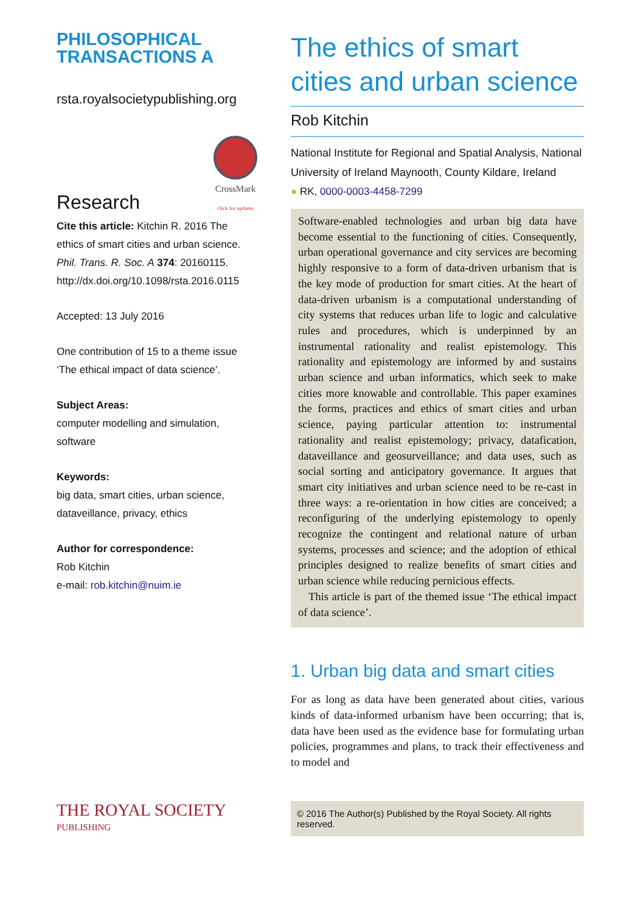PHILOSOPHICAL
TRANSACTIONS A
rsta.royalsocietypublishing.org
Research
CrossMark
click for updates
Cite this article: Kitchin R. 2016 The ethics of smart cities and urban science. Phil. Trans. R. Soc. A 374: 20160115. http://dx.doi.org/10.1098/rsta.2016.0115
Accepted: 13 July 2016
One contribution of 15 to a theme issue ‘The ethical impact of data science’.
Subject Areas:
computer modelling and simulation, software
Keywords:
big data, smart cities, urban science, dataveillance, privacy, ethics
Author for correspondence:
Rob Kitchin
e-mail: rob.kitchin@nuim.ie
The ethics of smart cities and urban science
Rob Kitchin
National Institute for Regional and Spatial Analysis, National University of Ireland Maynooth, County Kildare, Ireland
● RK, 0000-0003-4458-7299
Software-enabled technologies and urban big data have become essential to the functioning of cities. Consequently, urban operational governance and city services are becoming highly responsive to a form of data-driven urbanism that is the key mode of production for smart cities. At the heart of data-driven urbanism is a computational understanding of city systems that reduces urban life to logic and calculative rules and procedures, which is underpinned by an instrumental rationality and realist epistemology. This rationality and epistemology are informed by and sustains urban science and urban informatics, which seek to make cities more knowable and controllable. This paper examines the forms, practices and ethics of smart cities and urban science, paying particular attention to: instrumental rationality and realist epistemology; privacy, datafication, dataveillance and geosurveillance; and data uses, such as social sorting and anticipatory governance. It argues that smart city initiatives and urban science need to be re-cast in three ways: a re-orientation in how cities are conceived; a reconfiguring of the underlying epistemology to openly recognize the contingent and relational nature of urban systems, processes and science; and the adoption of ethical principles designed to realize benefits of smart cities and urban science while reducing pernicious effects.
This article is part of the themed issue ‘The ethical impact of data science’.
1. Urban big data and smart cities
For as long as data have been generated about cities, various kinds of data-informed urbanism have been occurring; that is, data have been used as the evidence base for formulating urban policies, programmes and plans, to track their effectiveness and to model and
THE ROYAL SOCIETY
PUBLISHING
© 2016 The Author(s) Published by the Royal Society. All rights reserved.